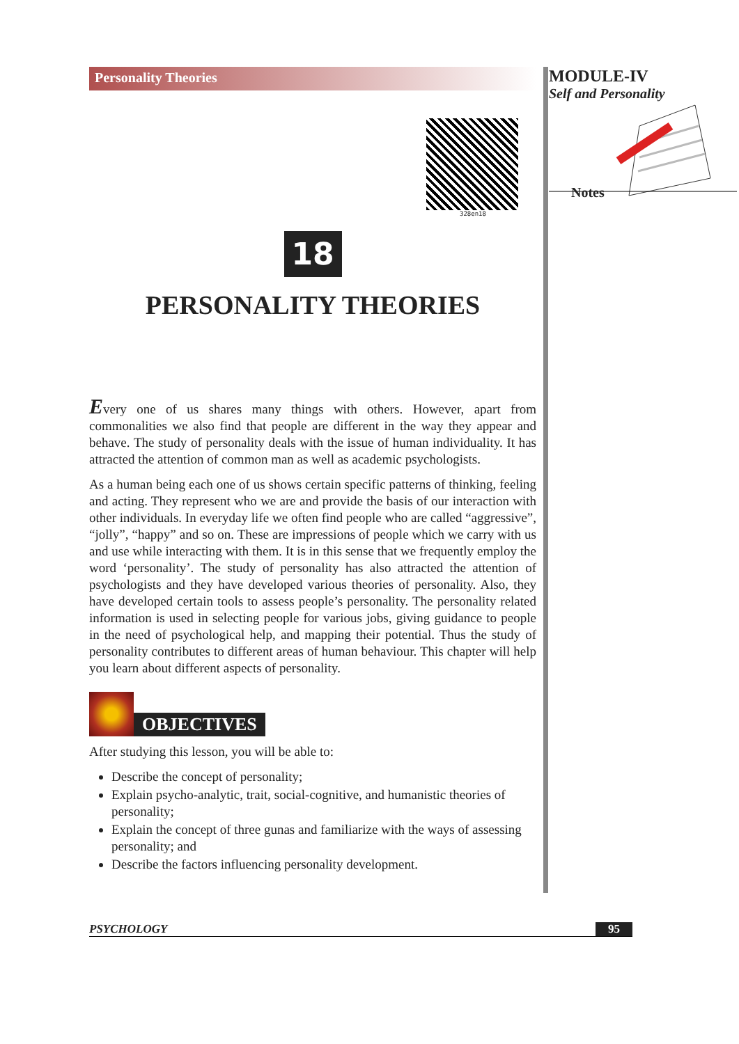Personality Theories
328en18
18
PERSONALITY THEORIES
Every one of us shares many things with others. However, apart from commonalities we also find that people are different in the way they appear and behave. The study of personality deals with the issue of human individuality. It has attracted the attention of common man as well as academic psychologists.
As a human being each one of us shows certain specific patterns of thinking, feeling and acting. They represent who we are and provide the basis of our interaction with other individuals. In everyday life we often find people who are called “aggressive”, “jolly”, “happy” and so on. These are impressions of people which we carry with us and use while interacting with them. It is in this sense that we frequently employ the word ‘personality’. The study of personality has also attracted the attention of psychologists and they have developed various theories of personality. Also, they have developed certain tools to assess people’s personality. The personality related information is used in selecting people for various jobs, giving guidance to people in the need of psychological help, and mapping their potential. Thus the study of personality contributes to different areas of human behaviour. This chapter will help you learn about different aspects of personality.
OBJECTIVES
After studying this lesson, you will be able to:
Describe the concept of personality;
Explain psycho-analytic, trait, social-cognitive, and humanistic theories of personality;
Explain the concept of three gunas and familiarize with the ways of assessing personality; and
Describe the factors influencing personality development.
MODULE-IV
Self and Personality
Notes
PSYCHOLOGY 95